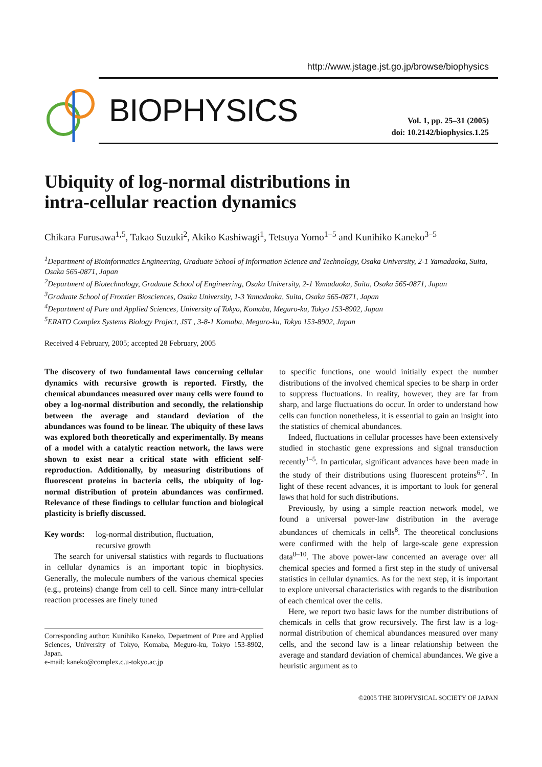http://www.jstage.jst.go.jp/browse/biophysics
BIOPHYSICS
Vol. 1, pp. 25–31 (2005)
doi: 10.2142/biophysics.1.25
Ubiquity of log-normal distributions in
intra-cellular reaction dynamics
Chikara Furusawa<sup>1,5</sup>, Takao Suzuki<sup>2</sup>, Akiko Kashiwagi<sup>1</sup>, Tetsuya Yomo<sup>1–5</sup> and Kunihiko Kaneko<sup>3–5</sup>
<sup>1</sup> Department of Bioinformatics Engineering, Graduate School of Information Science and Technology, Osaka University, 2-1 Yamadaoka, Suita, Osaka 565-0871, Japan
<sup>2</sup> Department of Biotechnology, Graduate School of Engineering, Osaka University, 2-1 Yamadaoka, Suita, Osaka 565-0871, Japan
<sup>3</sup> Graduate School of Frontier Biosciences, Osaka University, 1-3 Yamadaoka, Suita, Osaka 565-0871, Japan
<sup>4</sup> Department of Pure and Applied Sciences, University of Tokyo, Komaba, Meguro-ku, Tokyo 153-8902, Japan
<sup>5</sup> ERATO Complex Systems Biology Project, JST , 3-8-1 Komaba, Meguro-ku, Tokyo 153-8902, Japan
Received 4 February, 2005; accepted 28 February, 2005
The discovery of two fundamental laws concerning cellular dynamics with recursive growth is reported. Firstly, the chemical abundances measured over many cells were found to obey a log-normal distribution and secondly, the relationship between the average and standard deviation of the abundances was found to be linear. The ubiquity of these laws was explored both theoretically and experimentally. By means of a model with a catalytic reaction network, the laws were shown to exist near a critical state with efficient self-reproduction. Additionally, by measuring distributions of fluorescent proteins in bacteria cells, the ubiquity of log-normal distribution of protein abundances was confirmed. Relevance of these findings to cellular function and biological plasticity is briefly discussed.
Key words: log-normal distribution, fluctuation,
recursive growth
The search for universal statistics with regards to fluctuations in cellular dynamics is an important topic in biophysics. Generally, the molecule numbers of the various chemical species (e.g., proteins) change from cell to cell. Since many intra-cellular reaction processes are finely tuned
Corresponding author: Kunihiko Kaneko, Department of Pure and Applied Sciences, University of Tokyo, Komaba, Meguro-ku, Tokyo 153-8902, Japan.
e-mail: kaneko@complex.c.u-tokyo.ac.jp
to specific functions, one would initially expect the number distributions of the involved chemical species to be sharp in order to suppress fluctuations. In reality, however, they are far from sharp, and large fluctuations do occur. In order to understand how cells can function nonetheless, it is essential to gain an insight into the statistics of chemical abundances.
Indeed, fluctuations in cellular processes have been extensively studied in stochastic gene expressions and signal transduction recently<sup>1–5</sup>. In particular, significant advances have been made in the study of their distributions using fluorescent proteins<sup>6,7</sup>. In light of these recent advances, it is important to look for general laws that hold for such distributions.
Previously, by using a simple reaction network model, we found a universal power-law distribution in the average abundances of chemicals in cells<sup>8</sup>. The theoretical conclusions were confirmed with the help of large-scale gene expression data<sup>8–10</sup>. The above power-law concerned an average over all chemical species and formed a first step in the study of universal statistics in cellular dynamics. As for the next step, it is important to explore universal characteristics with regards to the distribution of each chemical over the cells.
Here, we report two basic laws for the number distributions of chemicals in cells that grow recursively. The first law is a log-normal distribution of chemical abundances measured over many cells, and the second law is a linear relationship between the average and standard deviation of chemical abundances. We give a heuristic argument as to
©2005 THE BIOPHYSICAL SOCIETY OF JAPAN